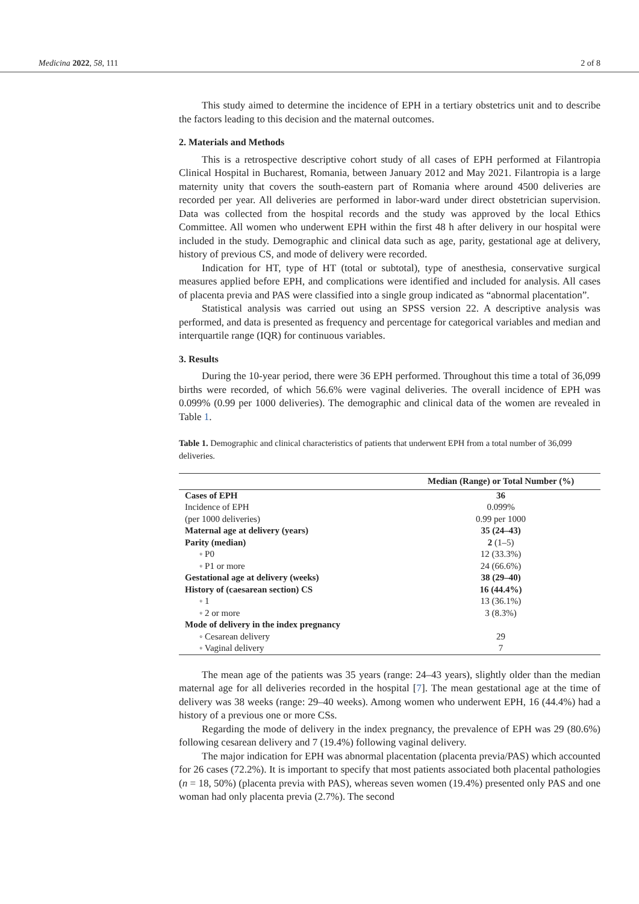Medicina 2022, 58, 111 2 of 8
This study aimed to determine the incidence of EPH in a tertiary obstetrics unit and to describe the factors leading to this decision and the maternal outcomes.
2. Materials and Methods
This is a retrospective descriptive cohort study of all cases of EPH performed at Filantropia Clinical Hospital in Bucharest, Romania, between January 2012 and May 2021. Filantropia is a large maternity unity that covers the south-eastern part of Romania where around 4500 deliveries are recorded per year. All deliveries are performed in labor-ward under direct obstetrician supervision. Data was collected from the hospital records and the study was approved by the local Ethics Committee. All women who underwent EPH within the first 48 h after delivery in our hospital were included in the study. Demographic and clinical data such as age, parity, gestational age at delivery, history of previous CS, and mode of delivery were recorded.
Indication for HT, type of HT (total or subtotal), type of anesthesia, conservative surgical measures applied before EPH, and complications were identified and included for analysis. All cases of placenta previa and PAS were classified into a single group indicated as “abnormal placentation”.
Statistical analysis was carried out using an SPSS version 22. A descriptive analysis was performed, and data is presented as frequency and percentage for categorical variables and median and interquartile range (IQR) for continuous variables.
3. Results
During the 10-year period, there were 36 EPH performed. Throughout this time a total of 36,099 births were recorded, of which 56.6% were vaginal deliveries. The overall incidence of EPH was 0.099% (0.99 per 1000 deliveries). The demographic and clinical data of the women are revealed in Table 1.
Table 1. Demographic and clinical characteristics of patients that underwent EPH from a total number of 36,099 deliveries.
| | Median (Range) or Total Number (%) |
| --- | --- |
| Cases of EPH | 36 |
| Incidence of EPH | 0.099% |
| (per 1000 deliveries) | 0.99 per 1000 |
| Maternal age at delivery (years) | 35 (24–43) |
| Parity (median) | 2 (1–5) |
| ◦ P0 | 12 (33.3%) |
| ◦ P1 or more | 24 (66.6%) |
| Gestational age at delivery (weeks) | 38 (29–40) |
| History of (caesarean section) CS | 16 (44.4%) |
| ◦ 1 | 13 (36.1%) |
| ◦ 2 or more | 3 (8.3%) |
| Mode of delivery in the index pregnancy | |
| ◦ Cesarean delivery | 29 |
| ◦ Vaginal delivery | 7 |
The mean age of the patients was 35 years (range: 24–43 years), slightly older than the median maternal age for all deliveries recorded in the hospital [7]. The mean gestational age at the time of delivery was 38 weeks (range: 29–40 weeks). Among women who underwent EPH, 16 (44.4%) had a history of a previous one or more CSs.
Regarding the mode of delivery in the index pregnancy, the prevalence of EPH was 29 (80.6%) following cesarean delivery and 7 (19.4%) following vaginal delivery.
The major indication for EPH was abnormal placentation (placenta previa/PAS) which accounted for 26 cases (72.2%). It is important to specify that most patients associated both placental pathologies (n = 18, 50%) (placenta previa with PAS), whereas seven women (19.4%) presented only PAS and one woman had only placenta previa (2.7%). The second